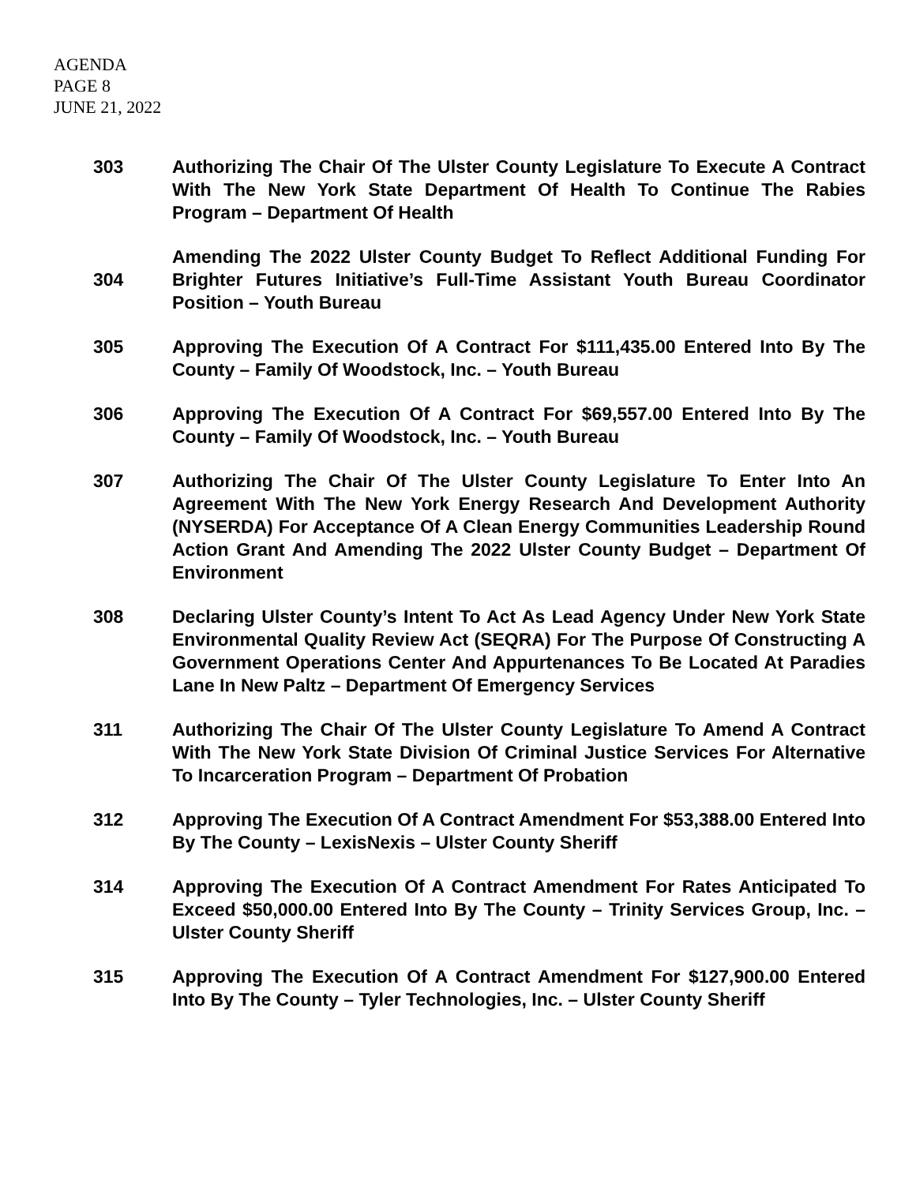AGENDA
PAGE 8
JUNE 21, 2022
303 Authorizing The Chair Of The Ulster County Legislature To Execute A Contract With The New York State Department Of Health To Continue The Rabies Program – Department Of Health
304
Amending The 2022 Ulster County Budget To Reflect Additional Funding For Brighter Futures Initiative’s Full-Time Assistant Youth Bureau Coordinator Position – Youth Bureau
305 Approving The Execution Of A Contract For $111,435.00 Entered Into By The County – Family Of Woodstock, Inc. – Youth Bureau
306 Approving The Execution Of A Contract For $69,557.00 Entered Into By The County – Family Of Woodstock, Inc. – Youth Bureau
307 Authorizing The Chair Of The Ulster County Legislature To Enter Into An Agreement With The New York Energy Research And Development Authority (NYSERDA) For Acceptance Of A Clean Energy Communities Leadership Round Action Grant And Amending The 2022 Ulster County Budget – Department Of Environment
308 Declaring Ulster County’s Intent To Act As Lead Agency Under New York State Environmental Quality Review Act (SEQRA) For The Purpose Of Constructing A Government Operations Center And Appurtenances To Be Located At Paradies Lane In New Paltz – Department Of Emergency Services
311 Authorizing The Chair Of The Ulster County Legislature To Amend A Contract With The New York State Division Of Criminal Justice Services For Alternative To Incarceration Program – Department Of Probation
312 Approving The Execution Of A Contract Amendment For $53,388.00 Entered Into By The County – LexisNexis – Ulster County Sheriff
314 Approving The Execution Of A Contract Amendment For Rates Anticipated To Exceed $50,000.00 Entered Into By The County – Trinity Services Group, Inc. – Ulster County Sheriff
315 Approving The Execution Of A Contract Amendment For $127,900.00 Entered Into By The County – Tyler Technologies, Inc. – Ulster County Sheriff